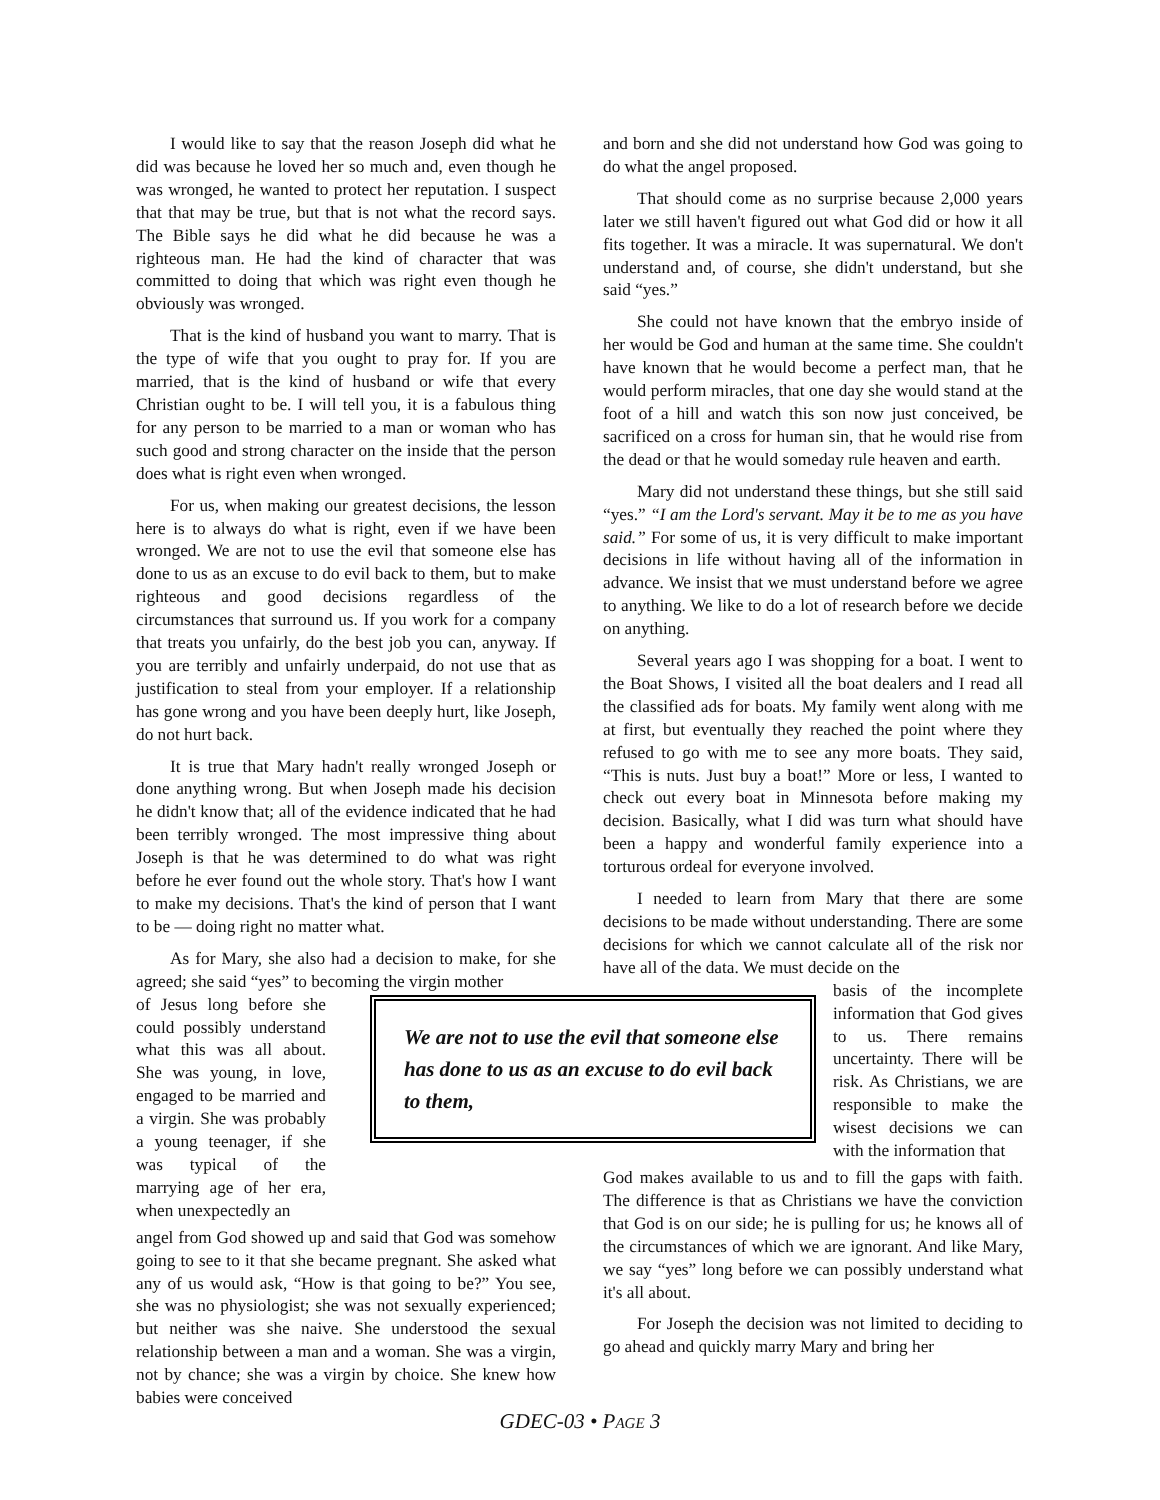I would like to say that the reason Joseph did what he did was because he loved her so much and, even though he was wronged, he wanted to protect her reputation. I suspect that that may be true, but that is not what the record says. The Bible says he did what he did because he was a righteous man. He had the kind of character that was committed to doing that which was right even though he obviously was wronged.
That is the kind of husband you want to marry. That is the type of wife that you ought to pray for. If you are married, that is the kind of husband or wife that every Christian ought to be. I will tell you, it is a fabulous thing for any person to be married to a man or woman who has such good and strong character on the inside that the person does what is right even when wronged.
For us, when making our greatest decisions, the lesson here is to always do what is right, even if we have been wronged. We are not to use the evil that someone else has done to us as an excuse to do evil back to them, but to make righteous and good decisions regardless of the circumstances that surround us. If you work for a company that treats you unfairly, do the best job you can, anyway. If you are terribly and unfairly underpaid, do not use that as justification to steal from your employer. If a relationship has gone wrong and you have been deeply hurt, like Joseph, do not hurt back.
It is true that Mary hadn't really wronged Joseph or done anything wrong. But when Joseph made his decision he didn't know that; all of the evidence indicated that he had been terribly wronged. The most impressive thing about Joseph is that he was determined to do what was right before he ever found out the whole story. That's how I want to make my decisions. That's the kind of person that I want to be — doing right no matter what.
As for Mary, she also had a decision to make, for she agreed; she said “yes” to becoming the virgin mother
of Jesus long before she could possibly understand what this was all about. She was young, in love, engaged to be married and a virgin. She was probably a young teenager, if she was typical of the marrying age of her era, when unexpectedly an
angel from God showed up and said that God was somehow going to see to it that she became pregnant. She asked what any of us would ask, “How is that going to be?” You see, she was no physiologist; she was not sexually experienced; but neither was she naive. She understood the sexual relationship between a man and a woman. She was a virgin, not by chance; she was a virgin by choice. She knew how babies were conceived
and born and she did not understand how God was going to do what the angel proposed.
That should come as no surprise because 2,000 years later we still haven't figured out what God did or how it all fits together. It was a miracle. It was supernatural. We don't understand and, of course, she didn't understand, but she said “yes.”
She could not have known that the embryo inside of her would be God and human at the same time. She couldn't have known that he would become a perfect man, that he would perform miracles, that one day she would stand at the foot of a hill and watch this son now just conceived, be sacrificed on a cross for human sin, that he would rise from the dead or that he would someday rule heaven and earth.
Mary did not understand these things, but she still said “yes.” “I am the Lord's servant. May it be to me as you have said.” For some of us, it is very difficult to make important decisions in life without having all of the information in advance. We insist that we must understand before we agree to anything. We like to do a lot of research before we decide on anything.
Several years ago I was shopping for a boat. I went to the Boat Shows, I visited all the boat dealers and I read all the classified ads for boats. My family went along with me at first, but eventually they reached the point where they refused to go with me to see any more boats. They said, “This is nuts. Just buy a boat!” More or less, I wanted to check out every boat in Minnesota before making my decision. Basically, what I did was turn what should have been a happy and wonderful family experience into a torturous ordeal for everyone involved.
I needed to learn from Mary that there are some decisions to be made without understanding. There are some decisions for which we cannot calculate all of the risk nor have all of the data. We must decide on the
basis of the incomplete information that God gives to us. There remains uncertainty. There will be risk. As Christians, we are responsible to make the wisest decisions we can with the information that
God makes available to us and to fill the gaps with faith. The difference is that as Christians we have the conviction that God is on our side; he is pulling for us; he knows all of the circumstances of which we are ignorant. And like Mary, we say “yes” long before we can possibly understand what it's all about.
For Joseph the decision was not limited to deciding to go ahead and quickly marry Mary and bring her
We are not to use the evil that someone else has done to us as an excuse to do evil back to them,
GDEC-03 • PAGE 3